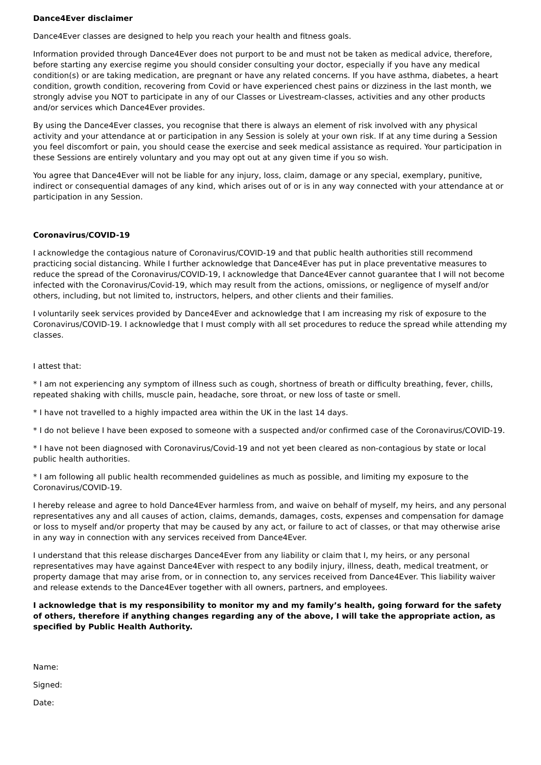Dance4Ever disclaimer
Dance4Ever classes are designed to help you reach your health and fitness goals.
Information provided through Dance4Ever does not purport to be and must not be taken as medical advice, therefore, before starting any exercise regime you should consider consulting your doctor, especially if you have any medical condition(s) or are taking medication, are pregnant or have any related concerns. If you have asthma, diabetes, a heart condition, growth condition, recovering from Covid or have experienced chest pains or dizziness in the last month, we strongly advise you NOT to participate in any of our Classes or Livestream-classes, activities and any other products and/or services which Dance4Ever provides.
By using the Dance4Ever classes, you recognise that there is always an element of risk involved with any physical activity and your attendance at or participation in any Session is solely at your own risk. If at any time during a Session you feel discomfort or pain, you should cease the exercise and seek medical assistance as required. Your participation in these Sessions are entirely voluntary and you may opt out at any given time if you so wish.
You agree that Dance4Ever will not be liable for any injury, loss, claim, damage or any special, exemplary, punitive, indirect or consequential damages of any kind, which arises out of or is in any way connected with your attendance at or participation in any Session.
Coronavirus/COVID-19
I acknowledge the contagious nature of Coronavirus/COVID-19 and that public health authorities still recommend practicing social distancing. While I further acknowledge that Dance4Ever has put in place preventative measures to reduce the spread of the Coronavirus/COVID-19, I acknowledge that Dance4Ever cannot guarantee that I will not become infected with the Coronavirus/Covid-19, which may result from the actions, omissions, or negligence of myself and/or others, including, but not limited to, instructors, helpers, and other clients and their families.
I voluntarily seek services provided by Dance4Ever and acknowledge that I am increasing my risk of exposure to the Coronavirus/COVID-19. I acknowledge that I must comply with all set procedures to reduce the spread while attending my classes.
I attest that:
* I am not experiencing any symptom of illness such as cough, shortness of breath or difficulty breathing, fever, chills, repeated shaking with chills, muscle pain, headache, sore throat, or new loss of taste or smell.
* I have not travelled to a highly impacted area within the UK in the last 14 days.
* I do not believe I have been exposed to someone with a suspected and/or confirmed case of the Coronavirus/COVID-19.
* I have not been diagnosed with Coronavirus/Covid-19 and not yet been cleared as non-contagious by state or local public health authorities.
* I am following all public health recommended guidelines as much as possible, and limiting my exposure to the Coronavirus/COVID-19.
I hereby release and agree to hold Dance4Ever harmless from, and waive on behalf of myself, my heirs, and any personal representatives any and all causes of action, claims, demands, damages, costs, expenses and compensation for damage or loss to myself and/or property that may be caused by any act, or failure to act of classes, or that may otherwise arise in any way in connection with any services received from Dance4Ever.
I understand that this release discharges Dance4Ever from any liability or claim that I, my heirs, or any personal representatives may have against Dance4Ever with respect to any bodily injury, illness, death, medical treatment, or property damage that may arise from, or in connection to, any services received from Dance4Ever. This liability waiver and release extends to the Dance4Ever together with all owners, partners, and employees.
I acknowledge that is my responsibility to monitor my and my family’s health, going forward for the safety of others, therefore if anything changes regarding any of the above, I will take the appropriate action, as specified by Public Health Authority.
Name:
Signed:
Date: